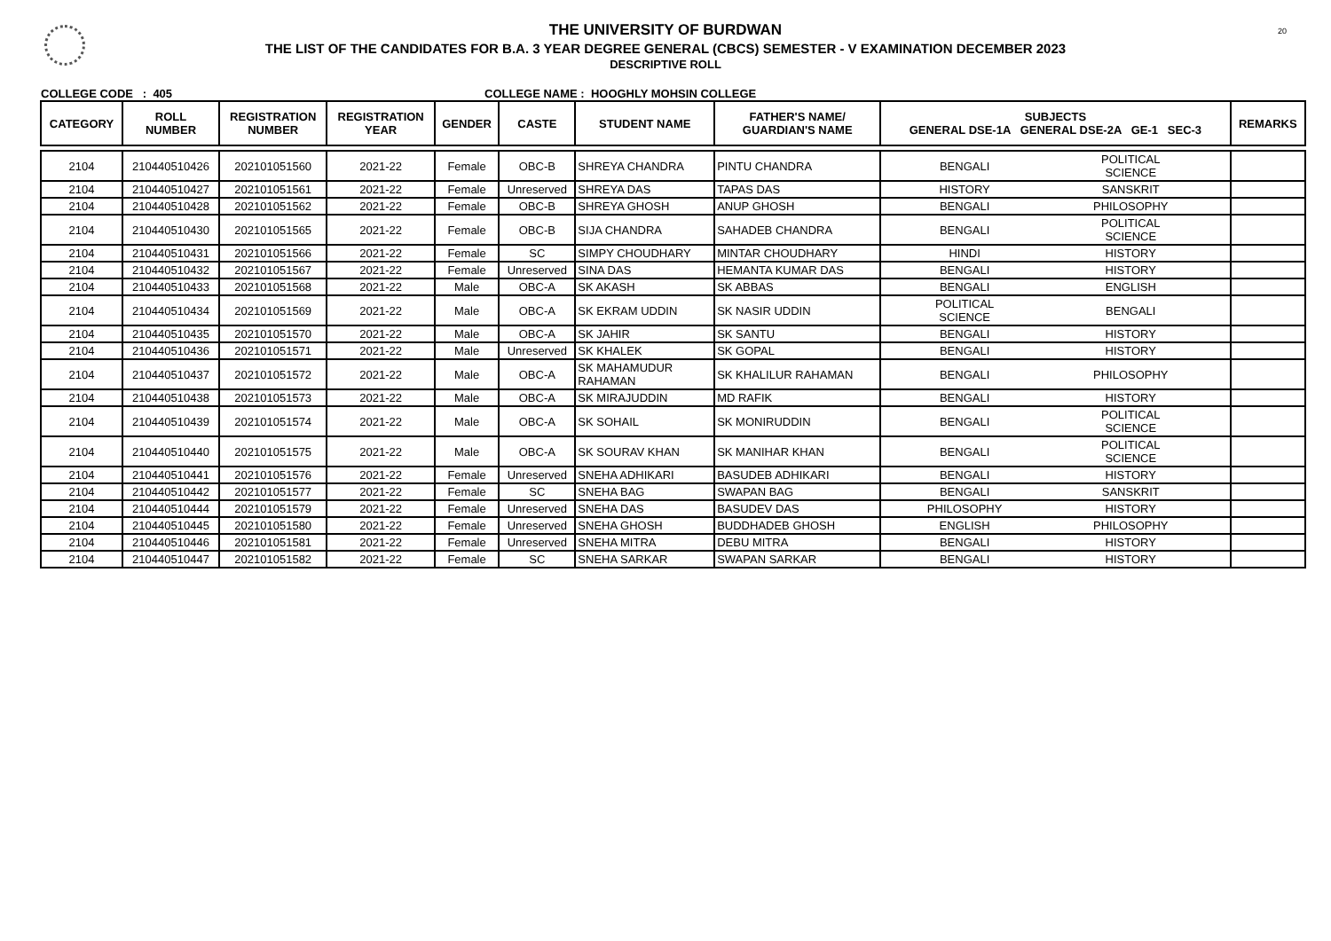20
THE UNIVERSITY OF BURDWAN
THE LIST OF THE CANDIDATES FOR B.A. 3 YEAR DEGREE GENERAL (CBCS) SEMESTER - V EXAMINATION DECEMBER 2023
DESCRIPTIVE ROLL
COLLEGE CODE : 405 COLLEGE NAME : HOOGHLY MOHSIN COLLEGE
| CATEGORY | ROLL NUMBER | REGISTRATION NUMBER | REGISTRATION YEAR | GENDER | CASTE | STUDENT NAME | FATHER'S NAME/ GUARDIAN'S NAME | SUBJECTS GENERAL DSE-1A GENERAL DSE-2A GE-1 SEC-3 | | | | REMARKS |
| --- | --- | --- | --- | --- | --- | --- | --- | --- | --- | --- | --- | --- |
| 2104 | 210440510426 | 202101051560 | 2021-22 | Female | OBC-B | SHREYA CHANDRA | PINTU CHANDRA | BENGALI | POLITICAL SCIENCE | | | |
| 2104 | 210440510427 | 202101051561 | 2021-22 | Female | Unreserved | SHREYA DAS | TAPAS DAS | HISTORY | SANSKRIT | | | |
| 2104 | 210440510428 | 202101051562 | 2021-22 | Female | OBC-B | SHREYA GHOSH | ANUP GHOSH | BENGALI | PHILOSOPHY | | | |
| 2104 | 210440510430 | 202101051565 | 2021-22 | Female | OBC-B | SIJA CHANDRA | SAHADEB CHANDRA | BENGALI | POLITICAL SCIENCE | | | |
| 2104 | 210440510431 | 202101051566 | 2021-22 | Female | SC | SIMPY CHOUDHARY | MINTAR CHOUDHARY | HINDI | HISTORY | | | |
| 2104 | 210440510432 | 202101051567 | 2021-22 | Female | Unreserved | SINA DAS | HEMANTA KUMAR DAS | BENGALI | HISTORY | | | |
| 2104 | 210440510433 | 202101051568 | 2021-22 | Male | OBC-A | SK AKASH | SK ABBAS | BENGALI | ENGLISH | | | |
| 2104 | 210440510434 | 202101051569 | 2021-22 | Male | OBC-A | SK EKRAM UDDIN | SK NASIR UDDIN | POLITICAL SCIENCE | BENGALI | | | |
| 2104 | 210440510435 | 202101051570 | 2021-22 | Male | OBC-A | SK JAHIR | SK SANTU | BENGALI | HISTORY | | | |
| 2104 | 210440510436 | 202101051571 | 2021-22 | Male | Unreserved | SK KHALEK | SK GOPAL | BENGALI | HISTORY | | | |
| 2104 | 210440510437 | 202101051572 | 2021-22 | Male | OBC-A | SK MAHAMUDUR RAHAMAN | SK KHALILUR RAHAMAN | BENGALI | PHILOSOPHY | | | |
| 2104 | 210440510438 | 202101051573 | 2021-22 | Male | OBC-A | SK MIRAJUDDIN | MD RAFIK | BENGALI | HISTORY | | | |
| 2104 | 210440510439 | 202101051574 | 2021-22 | Male | OBC-A | SK SOHAIL | SK MONIRUDDIN | BENGALI | POLITICAL SCIENCE | | | |
| 2104 | 210440510440 | 202101051575 | 2021-22 | Male | OBC-A | SK SOURAV KHAN | SK MANIHAR KHAN | BENGALI | POLITICAL SCIENCE | | | |
| 2104 | 210440510441 | 202101051576 | 2021-22 | Female | Unreserved | SNEHA ADHIKARI | BASUDEB ADHIKARI | BENGALI | HISTORY | | | |
| 2104 | 210440510442 | 202101051577 | 2021-22 | Female | SC | SNEHA BAG | SWAPAN BAG | BENGALI | SANSKRIT | | | |
| 2104 | 210440510444 | 202101051579 | 2021-22 | Female | Unreserved | SNEHA DAS | BASUDEV DAS | PHILOSOPHY | HISTORY | | | |
| 2104 | 210440510445 | 202101051580 | 2021-22 | Female | Unreserved | SNEHA GHOSH | BUDDHADEB GHOSH | ENGLISH | PHILOSOPHY | | | |
| 2104 | 210440510446 | 202101051581 | 2021-22 | Female | Unreserved | SNEHA MITRA | DEBU MITRA | BENGALI | HISTORY | | | |
| 2104 | 210440510447 | 202101051582 | 2021-22 | Female | SC | SNEHA SARKAR | SWAPAN SARKAR | BENGALI | HISTORY | | | |